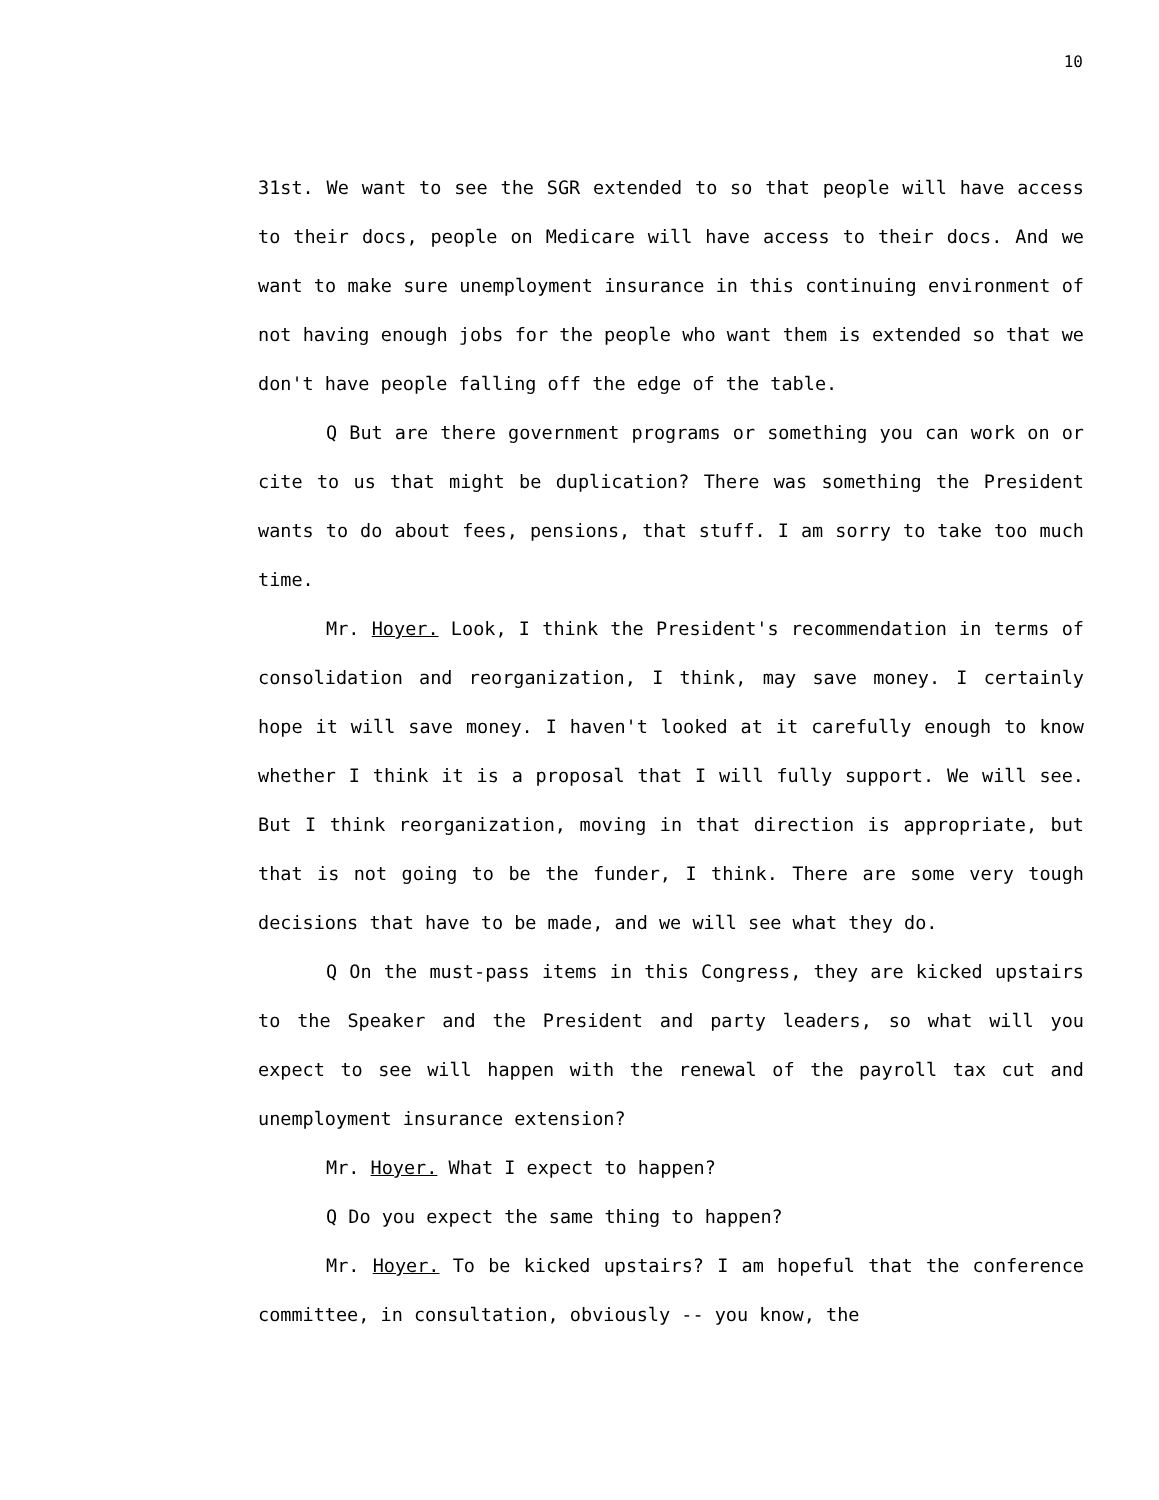10
31st. We want to see the SGR extended to so that people will have access to their docs, people on Medicare will have access to their docs. And we want to make sure unemployment insurance in this continuing environment of not having enough jobs for the people who want them is extended so that we don't have people falling off the edge of the table.
Q But are there government programs or something you can work on or cite to us that might be duplication? There was something the President wants to do about fees, pensions, that stuff. I am sorry to take too much time.
Mr. Hoyer. Look, I think the President's recommendation in terms of consolidation and reorganization, I think, may save money. I certainly hope it will save money. I haven't looked at it carefully enough to know whether I think it is a proposal that I will fully support. We will see. But I think reorganization, moving in that direction is appropriate, but that is not going to be the funder, I think. There are some very tough decisions that have to be made, and we will see what they do.
Q On the must-pass items in this Congress, they are kicked upstairs to the Speaker and the President and party leaders, so what will you expect to see will happen with the renewal of the payroll tax cut and unemployment insurance extension?
Mr. Hoyer. What I expect to happen?
Q Do you expect the same thing to happen?
Mr. Hoyer. To be kicked upstairs? I am hopeful that the conference committee, in consultation, obviously -- you know, the